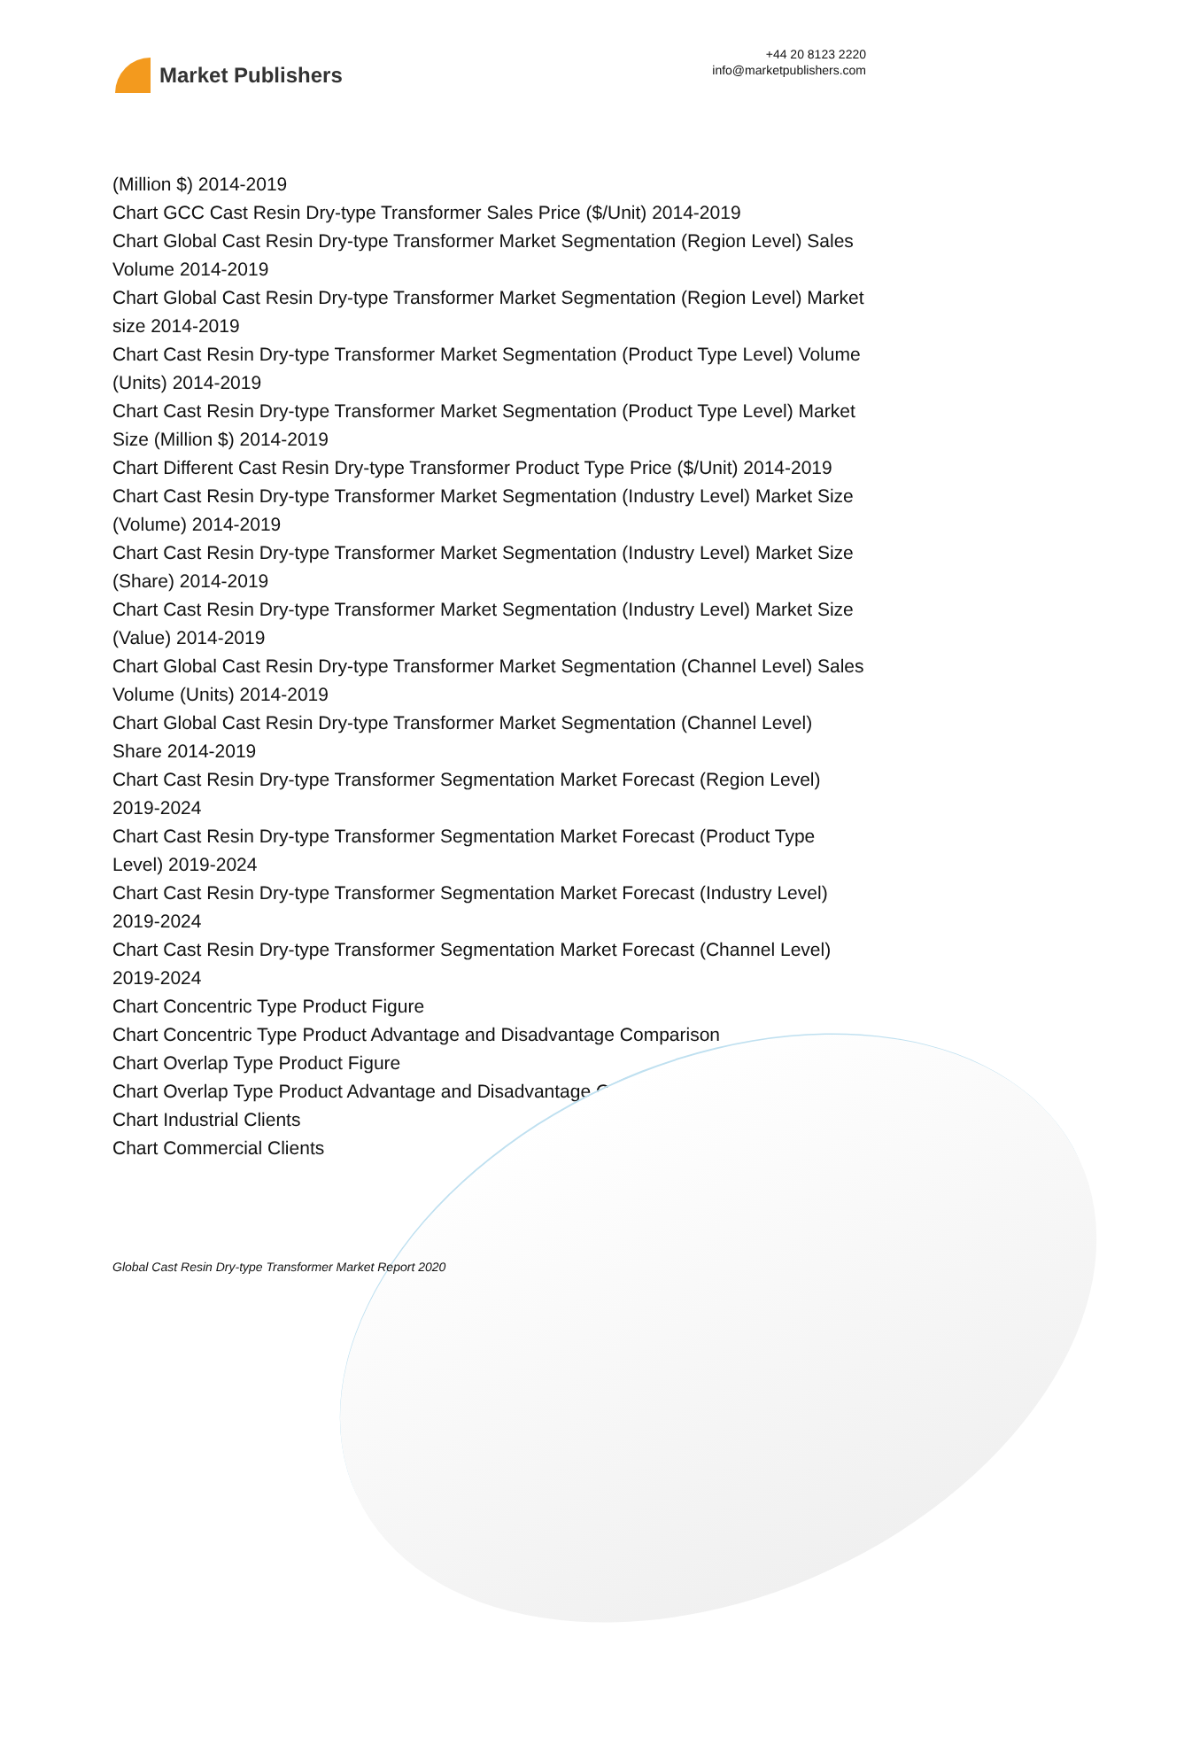Market Publishers
+44 20 8123 2220
info@marketpublishers.com
(Million $) 2014-2019
Chart GCC Cast Resin Dry-type Transformer Sales Price ($/Unit) 2014-2019
Chart Global Cast Resin Dry-type Transformer Market Segmentation (Region Level) Sales Volume 2014-2019
Chart Global Cast Resin Dry-type Transformer Market Segmentation (Region Level) Market size 2014-2019
Chart Cast Resin Dry-type Transformer Market Segmentation (Product Type Level) Volume (Units) 2014-2019
Chart Cast Resin Dry-type Transformer Market Segmentation (Product Type Level) Market Size (Million $) 2014-2019
Chart Different Cast Resin Dry-type Transformer Product Type Price ($/Unit) 2014-2019
Chart Cast Resin Dry-type Transformer Market Segmentation (Industry Level) Market Size (Volume) 2014-2019
Chart Cast Resin Dry-type Transformer Market Segmentation (Industry Level) Market Size (Share) 2014-2019
Chart Cast Resin Dry-type Transformer Market Segmentation (Industry Level) Market Size (Value) 2014-2019
Chart Global Cast Resin Dry-type Transformer Market Segmentation (Channel Level) Sales Volume (Units) 2014-2019
Chart Global Cast Resin Dry-type Transformer Market Segmentation (Channel Level) Share 2014-2019
Chart Cast Resin Dry-type Transformer Segmentation Market Forecast (Region Level) 2019-2024
Chart Cast Resin Dry-type Transformer Segmentation Market Forecast (Product Type Level) 2019-2024
Chart Cast Resin Dry-type Transformer Segmentation Market Forecast (Industry Level) 2019-2024
Chart Cast Resin Dry-type Transformer Segmentation Market Forecast (Channel Level) 2019-2024
Chart Concentric Type Product Figure
Chart Concentric Type Product Advantage and Disadvantage Comparison
Chart Overlap Type Product Figure
Chart Overlap Type Product Advantage and Disadvantage Comparison
Chart Industrial Clients
Chart Commercial Clients
Global Cast Resin Dry-type Transformer Market Report 2020